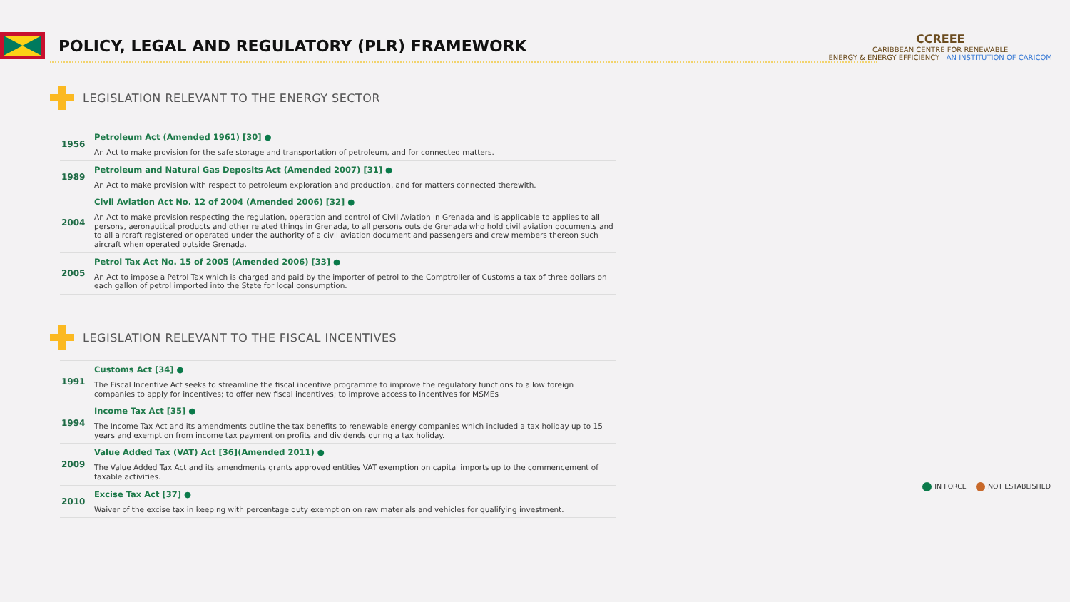POLICY, LEGAL AND REGULATORY (PLR) FRAMEWORK
CCREEE
CARIBBEAN CENTRE FOR RENEWABLE
ENERGY & ENERGY EFFICIENCY AN INSTITUTION OF CARICOM
LEGISLATION RELEVANT TO THE ENERGY SECTOR
| 1956 | Petroleum Act (Amended 1961) [30] ● An Act to make provision for the safe storage and transportation of petroleum, and for connected matters. |
| 1989 | Petroleum and Natural Gas Deposits Act (Amended 2007) [31] ● An Act to make provision with respect to petroleum exploration and production, and for matters connected therewith. |
| 2004 | Civil Aviation Act No. 12 of 2004 (Amended 2006) [32] ● An Act to make provision respecting the regulation, operation and control of Civil Aviation in Grenada and is applicable to applies to all persons, aeronautical products and other related things in Grenada, to all persons outside Grenada who hold civil aviation documents and to all aircraft registered or operated under the authority of a civil aviation document and passengers and crew members thereon such aircraft when operated outside Grenada. |
| 2005 | Petrol Tax Act No. 15 of 2005 (Amended 2006) [33] ● An Act to impose a Petrol Tax which is charged and paid by the importer of petrol to the Comptroller of Customs a tax of three dollars on each gallon of petrol imported into the State for local consumption. |
LEGISLATION RELEVANT TO THE FISCAL INCENTIVES
| 1991 | Customs Act [34] ● The Fiscal Incentive Act seeks to streamline the fiscal incentive programme to improve the regulatory functions to allow foreign companies to apply for incentives; to offer new fiscal incentives; to improve access to incentives for MSMEs |
| 1994 | Income Tax Act [35] ● The Income Tax Act and its amendments outline the tax benefits to renewable energy companies which included a tax holiday up to 15 years and exemption from income tax payment on profits and dividends during a tax holiday. |
| 2009 | Value Added Tax (VAT) Act [36](Amended 2011) ● The Value Added Tax Act and its amendments grants approved entities VAT exemption on capital imports up to the commencement of taxable activities. |
| 2010 | Excise Tax Act [37] ● Waiver of the excise tax in keeping with percentage duty exemption on raw materials and vehicles for qualifying investment. |
IN FORCE NOT ESTABLISHED